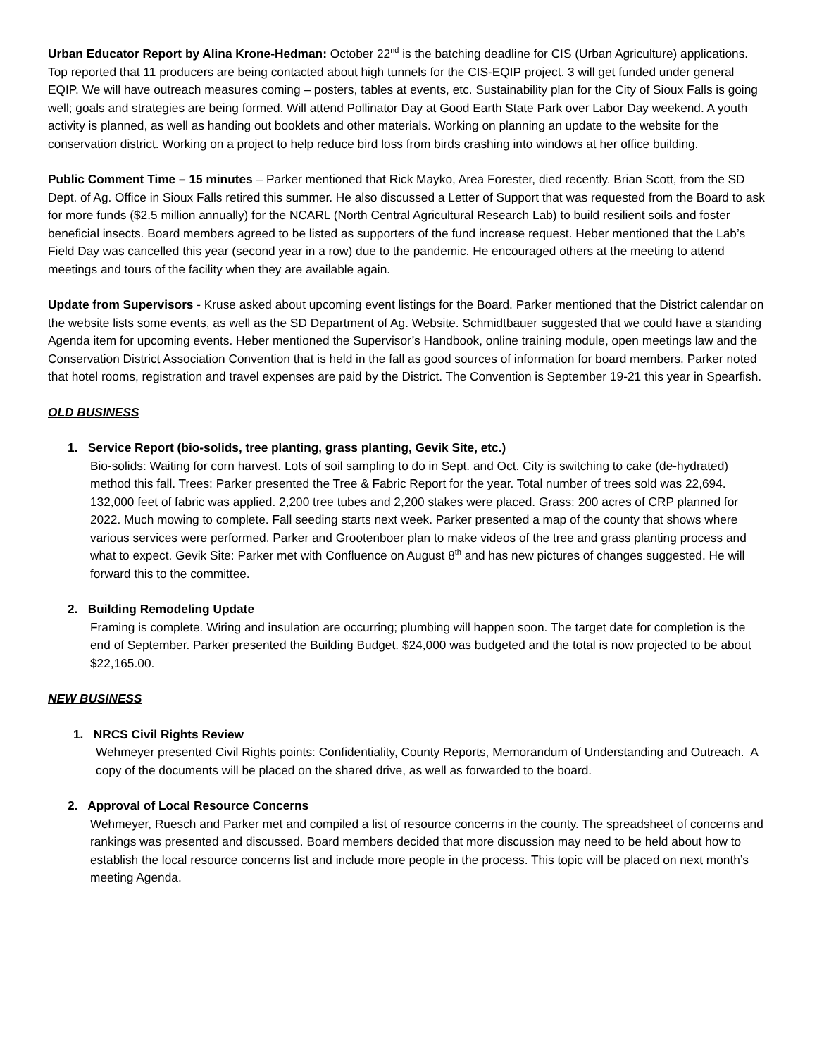Urban Educator Report by Alina Krone-Hedman: October 22<sup>nd</sup> is the batching deadline for CIS (Urban Agriculture) applications. Top reported that 11 producers are being contacted about high tunnels for the CIS-EQIP project. 3 will get funded under general EQIP. We will have outreach measures coming – posters, tables at events, etc. Sustainability plan for the City of Sioux Falls is going well; goals and strategies are being formed. Will attend Pollinator Day at Good Earth State Park over Labor Day weekend. A youth activity is planned, as well as handing out booklets and other materials. Working on planning an update to the website for the conservation district. Working on a project to help reduce bird loss from birds crashing into windows at her office building.
Public Comment Time – 15 minutes – Parker mentioned that Rick Mayko, Area Forester, died recently. Brian Scott, from the SD Dept. of Ag. Office in Sioux Falls retired this summer. He also discussed a Letter of Support that was requested from the Board to ask for more funds ($2.5 million annually) for the NCARL (North Central Agricultural Research Lab) to build resilient soils and foster beneficial insects. Board members agreed to be listed as supporters of the fund increase request. Heber mentioned that the Lab’s Field Day was cancelled this year (second year in a row) due to the pandemic. He encouraged others at the meeting to attend meetings and tours of the facility when they are available again.
Update from Supervisors - Kruse asked about upcoming event listings for the Board. Parker mentioned that the District calendar on the website lists some events, as well as the SD Department of Ag. Website. Schmidtbauer suggested that we could have a standing Agenda item for upcoming events. Heber mentioned the Supervisor’s Handbook, online training module, open meetings law and the Conservation District Association Convention that is held in the fall as good sources of information for board members. Parker noted that hotel rooms, registration and travel expenses are paid by the District. The Convention is September 19-21 this year in Spearfish.
OLD BUSINESS
1. Service Report (bio-solids, tree planting, grass planting, Gevik Site, etc.)
Bio-solids: Waiting for corn harvest. Lots of soil sampling to do in Sept. and Oct. City is switching to cake (de-hydrated) method this fall. Trees: Parker presented the Tree & Fabric Report for the year. Total number of trees sold was 22,694. 132,000 feet of fabric was applied. 2,200 tree tubes and 2,200 stakes were placed. Grass: 200 acres of CRP planned for 2022. Much mowing to complete. Fall seeding starts next week. Parker presented a map of the county that shows where various services were performed. Parker and Grootenboer plan to make videos of the tree and grass planting process and what to expect. Gevik Site: Parker met with Confluence on August 8<sup>th</sup> and has new pictures of changes suggested. He will forward this to the committee.
2. Building Remodeling Update
Framing is complete. Wiring and insulation are occurring; plumbing will happen soon. The target date for completion is the end of September. Parker presented the Building Budget. $24,000 was budgeted and the total is now projected to be about $22,165.00.
NEW BUSINESS
1. NRCS Civil Rights Review
Wehmeyer presented Civil Rights points: Confidentiality, County Reports, Memorandum of Understanding and Outreach. A copy of the documents will be placed on the shared drive, as well as forwarded to the board.
2. Approval of Local Resource Concerns
Wehmeyer, Ruesch and Parker met and compiled a list of resource concerns in the county. The spreadsheet of concerns and rankings was presented and discussed. Board members decided that more discussion may need to be held about how to establish the local resource concerns list and include more people in the process. This topic will be placed on next month’s meeting Agenda.